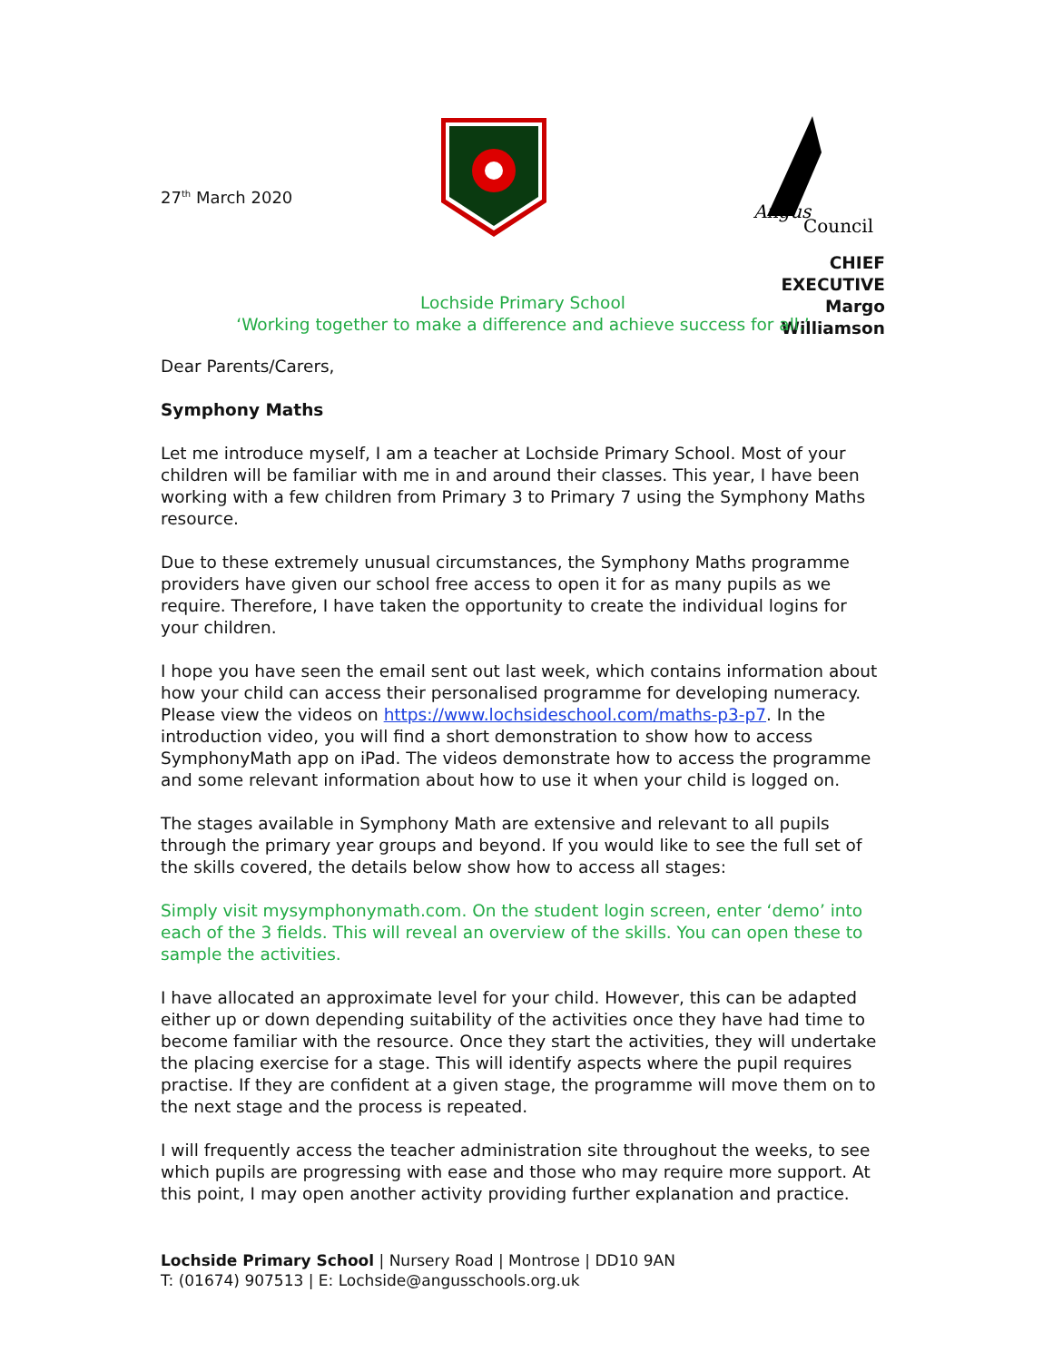27<sup>th</sup> March 2020
Angus
Council
CHIEF EXECUTIVE
Margo Williamson
Lochside Primary School
‘Working together to make a difference and achieve success for all.’
Dear Parents/Carers,
Symphony Maths
Let me introduce myself, I am a teacher at Lochside Primary School. Most of your children will be familiar with me in and around their classes. This year, I have been working with a few children from Primary 3 to Primary 7 using the Symphony Maths resource.
Due to these extremely unusual circumstances, the Symphony Maths programme providers have given our school free access to open it for as many pupils as we require. Therefore, I have taken the opportunity to create the individual logins for your children.
I hope you have seen the email sent out last week, which contains information about how your child can access their personalised programme for developing numeracy. Please view the videos on https://www.lochsideschool.com/maths-p3-p7. In the introduction video, you will find a short demonstration to show how to access SymphonyMath app on iPad. The videos demonstrate how to access the programme and some relevant information about how to use it when your child is logged on.
The stages available in Symphony Math are extensive and relevant to all pupils through the primary year groups and beyond. If you would like to see the full set of the skills covered, the details below show how to access all stages:
Simply visit mysymphonymath.com. On the student login screen, enter ‘demo’ into each of the 3 fields. This will reveal an overview of the skills. You can open these to sample the activities.
I have allocated an approximate level for your child. However, this can be adapted either up or down depending suitability of the activities once they have had time to become familiar with the resource. Once they start the activities, they will undertake the placing exercise for a stage. This will identify aspects where the pupil requires practise. If they are confident at a given stage, the programme will move them on to the next stage and the process is repeated.
I will frequently access the teacher administration site throughout the weeks, to see which pupils are progressing with ease and those who may require more support. At this point, I may open another activity providing further explanation and practice.
Lochside Primary School | Nursery Road | Montrose | DD10 9AN
T: (01674) 907513 | E: Lochside@angusschools.org.uk